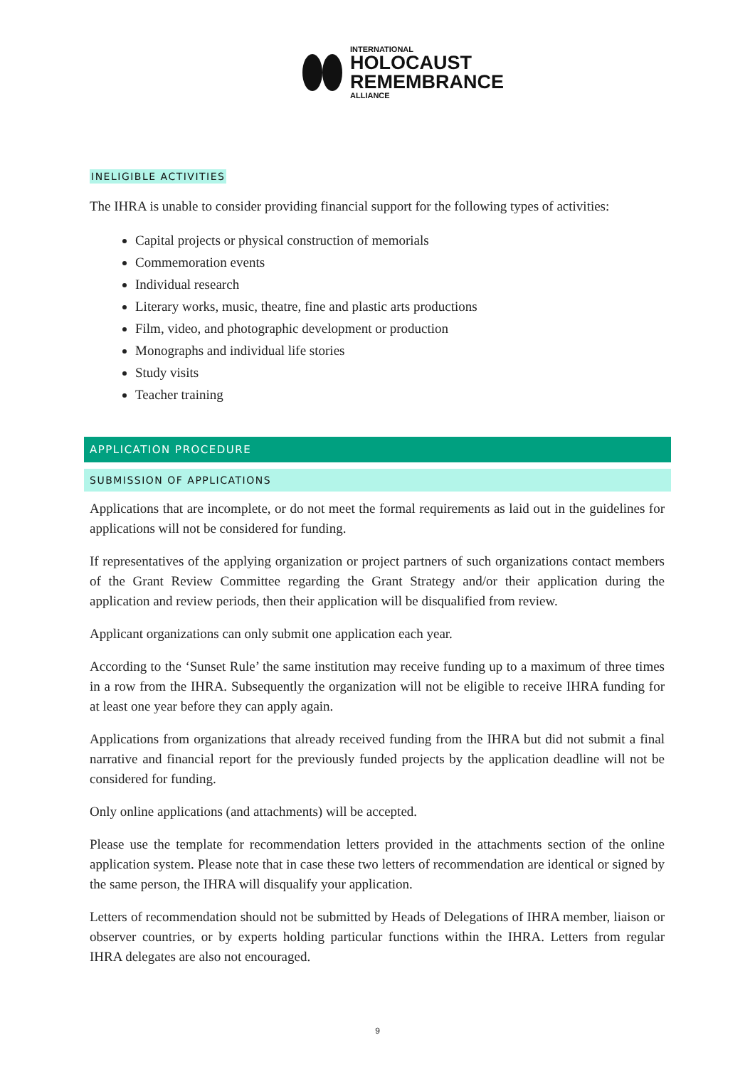INTERNATIONAL
HOLOCAUST
REMEMBRANCE
ALLIANCE
INELIGIBLE ACTIVITIES
The IHRA is unable to consider providing financial support for the following types of activities:
Capital projects or physical construction of memorials
Commemoration events
Individual research
Literary works, music, theatre, fine and plastic arts productions
Film, video, and photographic development or production
Monographs and individual life stories
Study visits
Teacher training
APPLICATION PROCEDURE
SUBMISSION OF APPLICATIONS
Applications that are incomplete, or do not meet the formal requirements as laid out in the guidelines for applications will not be considered for funding.
If representatives of the applying organization or project partners of such organizations contact members of the Grant Review Committee regarding the Grant Strategy and/or their application during the application and review periods, then their application will be disqualified from review.
Applicant organizations can only submit one application each year.
According to the ‘Sunset Rule’ the same institution may receive funding up to a maximum of three times in a row from the IHRA. Subsequently the organization will not be eligible to receive IHRA funding for at least one year before they can apply again.
Applications from organizations that already received funding from the IHRA but did not submit a final narrative and financial report for the previously funded projects by the application deadline will not be considered for funding.
Only online applications (and attachments) will be accepted.
Please use the template for recommendation letters provided in the attachments section of the online application system. Please note that in case these two letters of recommendation are identical or signed by the same person, the IHRA will disqualify your application.
Letters of recommendation should not be submitted by Heads of Delegations of IHRA member, liaison or observer countries, or by experts holding particular functions within the IHRA. Letters from regular IHRA delegates are also not encouraged.
9